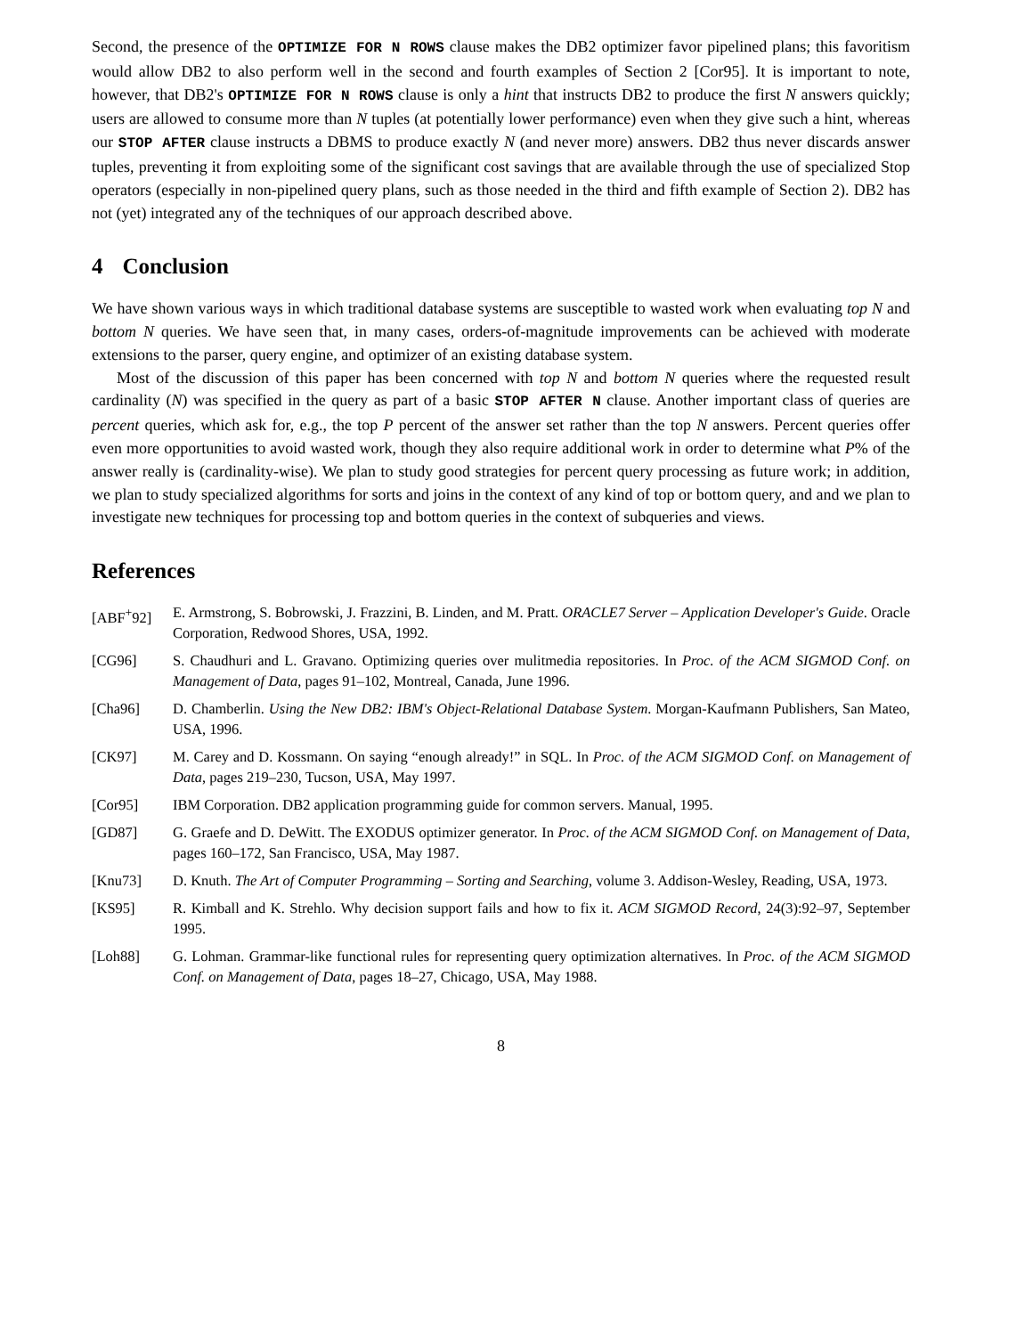Second, the presence of the OPTIMIZE FOR N ROWS clause makes the DB2 optimizer favor pipelined plans; this favoritism would allow DB2 to also perform well in the second and fourth examples of Section 2 [Cor95]. It is important to note, however, that DB2's OPTIMIZE FOR N ROWS clause is only a hint that instructs DB2 to produce the first N answers quickly; users are allowed to consume more than N tuples (at potentially lower performance) even when they give such a hint, whereas our STOP AFTER clause instructs a DBMS to produce exactly N (and never more) answers. DB2 thus never discards answer tuples, preventing it from exploiting some of the significant cost savings that are available through the use of specialized Stop operators (especially in non-pipelined query plans, such as those needed in the third and fifth example of Section 2). DB2 has not (yet) integrated any of the techniques of our approach described above.
4 Conclusion
We have shown various ways in which traditional database systems are susceptible to wasted work when evaluating top N and bottom N queries. We have seen that, in many cases, orders-of-magnitude improvements can be achieved with moderate extensions to the parser, query engine, and optimizer of an existing database system.
Most of the discussion of this paper has been concerned with top N and bottom N queries where the requested result cardinality (N) was specified in the query as part of a basic STOP AFTER N clause. Another important class of queries are percent queries, which ask for, e.g., the top P percent of the answer set rather than the top N answers. Percent queries offer even more opportunities to avoid wasted work, though they also require additional work in order to determine what P% of the answer really is (cardinality-wise). We plan to study good strategies for percent query processing as future work; in addition, we plan to study specialized algorithms for sorts and joins in the context of any kind of top or bottom query, and and we plan to investigate new techniques for processing top and bottom queries in the context of subqueries and views.
References
[ABF<sup>+</sup>92] E. Armstrong, S. Bobrowski, J. Frazzini, B. Linden, and M. Pratt. ORACLE7 Server – Application Developer's Guide. Oracle Corporation, Redwood Shores, USA, 1992.
[CG96] S. Chaudhuri and L. Gravano. Optimizing queries over mulitmedia repositories. In Proc. of the ACM SIGMOD Conf. on Management of Data, pages 91–102, Montreal, Canada, June 1996.
[Cha96] D. Chamberlin. Using the New DB2: IBM's Object-Relational Database System. Morgan-Kaufmann Publishers, San Mateo, USA, 1996.
[CK97] M. Carey and D. Kossmann. On saying “enough already!” in SQL. In Proc. of the ACM SIGMOD Conf. on Management of Data, pages 219–230, Tucson, USA, May 1997.
[Cor95] IBM Corporation. DB2 application programming guide for common servers. Manual, 1995.
[GD87] G. Graefe and D. DeWitt. The EXODUS optimizer generator. In Proc. of the ACM SIGMOD Conf. on Management of Data, pages 160–172, San Francisco, USA, May 1987.
[Knu73] D. Knuth. The Art of Computer Programming – Sorting and Searching, volume 3. Addison-Wesley, Reading, USA, 1973.
[KS95] R. Kimball and K. Strehlo. Why decision support fails and how to fix it. ACM SIGMOD Record, 24(3):92–97, September 1995.
[Loh88] G. Lohman. Grammar-like functional rules for representing query optimization alternatives. In Proc. of the ACM SIGMOD Conf. on Management of Data, pages 18–27, Chicago, USA, May 1988.
8